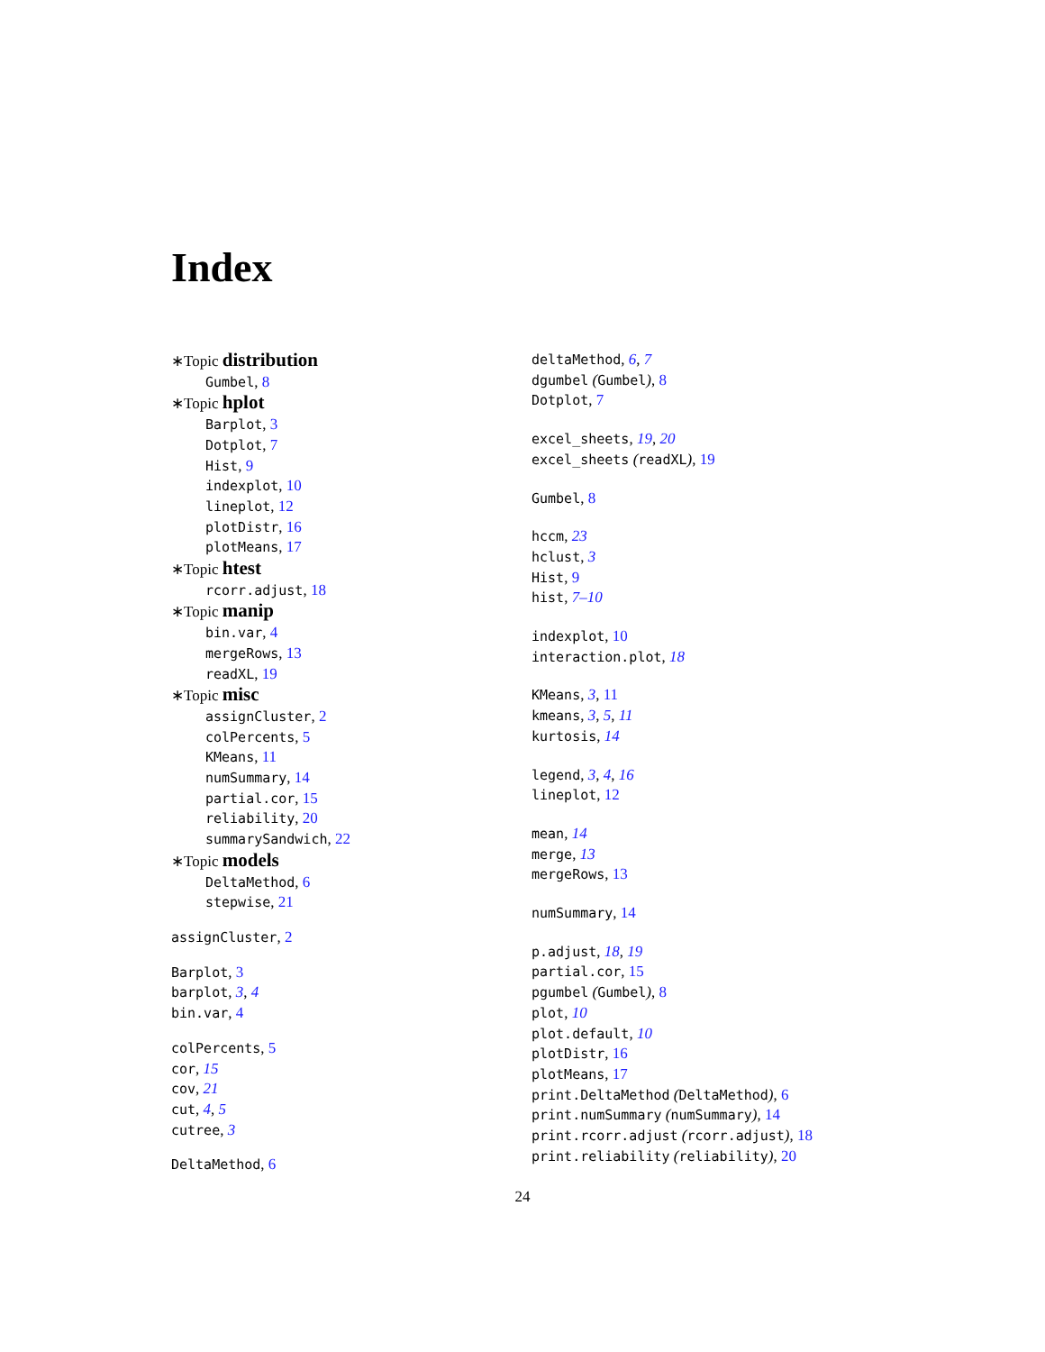Index
∗Topic distribution
Gumbel, 8
∗Topic hplot
Barplot, 3
Dotplot, 7
Hist, 9
indexplot, 10
lineplot, 12
plotDistr, 16
plotMeans, 17
∗Topic htest
rcorr.adjust, 18
∗Topic manip
bin.var, 4
mergeRows, 13
readXL, 19
∗Topic misc
assignCluster, 2
colPercents, 5
KMeans, 11
numSummary, 14
partial.cor, 15
reliability, 20
summarySandwich, 22
∗Topic models
DeltaMethod, 6
stepwise, 21
assignCluster, 2
Barplot, 3
barplot, 3, 4
bin.var, 4
colPercents, 5
cor, 15
cov, 21
cut, 4, 5
cutree, 3
DeltaMethod, 6
deltaMethod, 6, 7
dgumbel (Gumbel), 8
Dotplot, 7
excel_sheets, 19, 20
excel_sheets (readXL), 19
Gumbel, 8
hccm, 23
hclust, 3
Hist, 9
hist, 7–10
indexplot, 10
interaction.plot, 18
KMeans, 3, 11
kmeans, 3, 5, 11
kurtosis, 14
legend, 3, 4, 16
lineplot, 12
mean, 14
merge, 13
mergeRows, 13
numSummary, 14
p.adjust, 18, 19
partial.cor, 15
pgumbel (Gumbel), 8
plot, 10
plot.default, 10
plotDistr, 16
plotMeans, 17
print.DeltaMethod (DeltaMethod), 6
print.numSummary (numSummary), 14
print.rcorr.adjust (rcorr.adjust), 18
print.reliability (reliability), 20
24